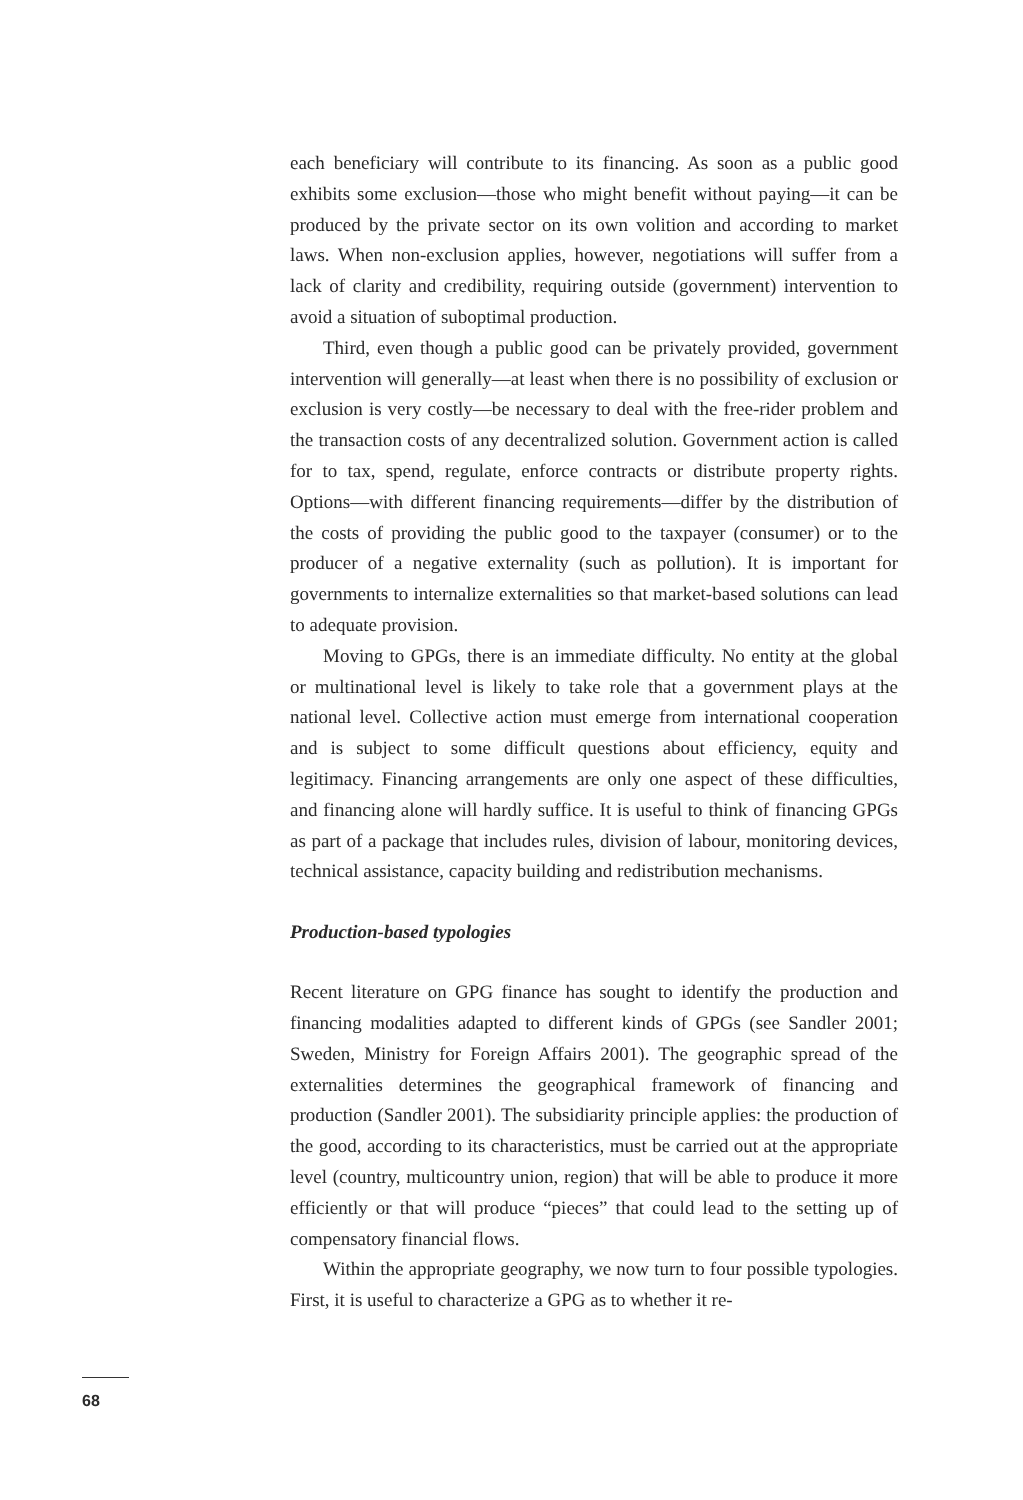each beneficiary will contribute to its financing. As soon as a public good exhibits some exclusion—those who might benefit without paying—it can be produced by the private sector on its own volition and according to market laws. When non-exclusion applies, however, negotiations will suffer from a lack of clarity and credibility, requiring outside (government) intervention to avoid a situation of suboptimal production.
Third, even though a public good can be privately provided, government intervention will generally—at least when there is no possibility of exclusion or exclusion is very costly—be necessary to deal with the free-rider problem and the transaction costs of any decentralized solution. Government action is called for to tax, spend, regulate, enforce contracts or distribute property rights. Options—with different financing requirements—differ by the distribution of the costs of providing the public good to the taxpayer (consumer) or to the producer of a negative externality (such as pollution). It is important for governments to internalize externalities so that market-based solutions can lead to adequate provision.
Moving to GPGs, there is an immediate difficulty. No entity at the global or multinational level is likely to take role that a government plays at the national level. Collective action must emerge from international cooperation and is subject to some difficult questions about efficiency, equity and legitimacy. Financing arrangements are only one aspect of these difficulties, and financing alone will hardly suffice. It is useful to think of financing GPGs as part of a package that includes rules, division of labour, monitoring devices, technical assistance, capacity building and redistribution mechanisms.
Production-based typologies
Recent literature on GPG finance has sought to identify the production and financing modalities adapted to different kinds of GPGs (see Sandler 2001; Sweden, Ministry for Foreign Affairs 2001). The geographic spread of the externalities determines the geographical framework of financing and production (Sandler 2001). The subsidiarity principle applies: the production of the good, according to its characteristics, must be carried out at the appropriate level (country, multicountry union, region) that will be able to produce it more efficiently or that will produce “pieces” that could lead to the setting up of compensatory financial flows.
Within the appropriate geography, we now turn to four possible typologies. First, it is useful to characterize a GPG as to whether it re-
68